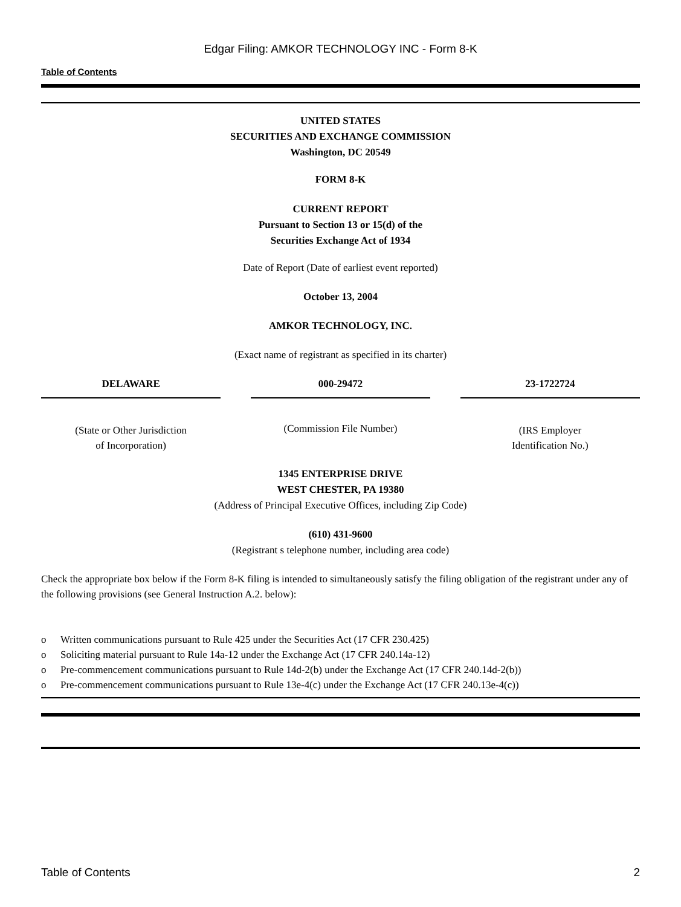Edgar Filing: AMKOR TECHNOLOGY INC - Form 8-K
Table of Contents
UNITED STATES
SECURITIES AND EXCHANGE COMMISSION
Washington, DC 20549
FORM 8-K
CURRENT REPORT
Pursuant to Section 13 or 15(d) of the
Securities Exchange Act of 1934
Date of Report (Date of earliest event reported)
October 13, 2004
AMKOR TECHNOLOGY, INC.
(Exact name of registrant as specified in its charter)
| DELAWARE | | 000-29472 | | 23-1722724 |
| (State or Other Jurisdiction of Incorporation) | | (Commission File Number) | | (IRS Employer Identification No.) |
1345 ENTERPRISE DRIVE
WEST CHESTER, PA 19380
(Address of Principal Executive Offices, including Zip Code)
(610) 431-9600
(Registrant s telephone number, including area code)
Check the appropriate box below if the Form 8-K filing is intended to simultaneously satisfy the filing obligation of the registrant under any of the following provisions (see General Instruction A.2. below):
o Written communications pursuant to Rule 425 under the Securities Act (17 CFR 230.425)
o Soliciting material pursuant to Rule 14a-12 under the Exchange Act (17 CFR 240.14a-12)
o Pre-commencement communications pursuant to Rule 14d-2(b) under the Exchange Act (17 CFR 240.14d-2(b))
o Pre-commencement communications pursuant to Rule 13e-4(c) under the Exchange Act (17 CFR 240.13e-4(c))
Table of Contents 2